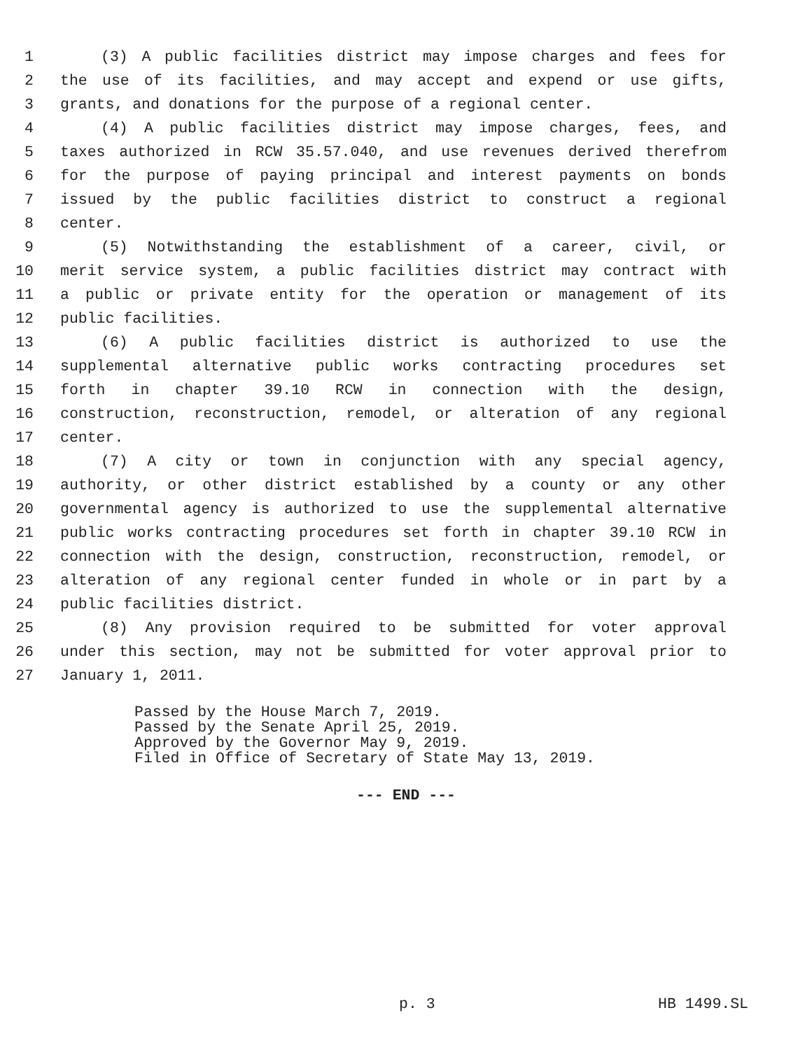1 (3) A public facilities district may impose charges and fees for
2 the use of its facilities, and may accept and expend or use gifts,
3 grants, and donations for the purpose of a regional center.
4 (4) A public facilities district may impose charges, fees, and
5 taxes authorized in RCW 35.57.040, and use revenues derived therefrom
6 for the purpose of paying principal and interest payments on bonds
7 issued by the public facilities district to construct a regional
8 center.
9 (5) Notwithstanding the establishment of a career, civil, or
10 merit service system, a public facilities district may contract with
11 a public or private entity for the operation or management of its
12 public facilities.
13 (6) A public facilities district is authorized to use the
14 supplemental alternative public works contracting procedures set
15 forth in chapter 39.10 RCW in connection with the design,
16 construction, reconstruction, remodel, or alteration of any regional
17 center.
18 (7) A city or town in conjunction with any special agency,
19 authority, or other district established by a county or any other
20 governmental agency is authorized to use the supplemental alternative
21 public works contracting procedures set forth in chapter 39.10 RCW in
22 connection with the design, construction, reconstruction, remodel, or
23 alteration of any regional center funded in whole or in part by a
24 public facilities district.
25 (8) Any provision required to be submitted for voter approval
26 under this section, may not be submitted for voter approval prior to
27 January 1, 2011.
Passed by the House March 7, 2019.
Passed by the Senate April 25, 2019.
Approved by the Governor May 9, 2019.
Filed in Office of Secretary of State May 13, 2019.
--- END ---
p. 3 HB 1499.SL